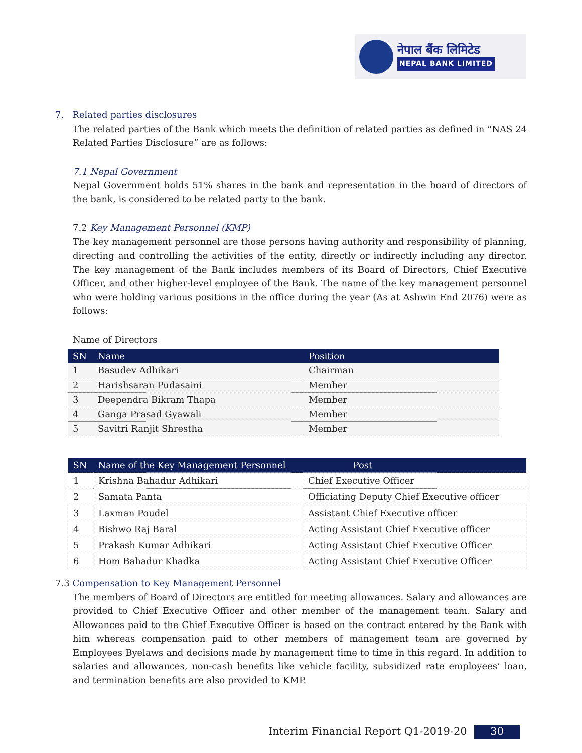नेपाल बैंक लिमिटेड
NEPAL BANK LIMITED
7. Related parties disclosures
The related parties of the Bank which meets the definition of related parties as defined in “NAS 24 Related Parties Disclosure” are as follows:
7.1 Nepal Government
Nepal Government holds 51% shares in the bank and representation in the board of directors of the bank, is considered to be related party to the bank.
7.2 Key Management Personnel (KMP)
The key management personnel are those persons having authority and responsibility of planning, directing and controlling the activities of the entity, directly or indirectly including any director. The key management of the Bank includes members of its Board of Directors, Chief Executive Officer, and other higher-level employee of the Bank. The name of the key management personnel who were holding various positions in the office during the year (As at Ashwin End 2076) were as follows:
Name of Directors
| SN | Name | Position |
| --- | --- | --- |
| 1 | Basudev Adhikari | Chairman |
| 2 | Harishsaran Pudasaini | Member |
| 3 | Deependra Bikram Thapa | Member |
| 4 | Ganga Prasad Gyawali | Member |
| 5 | Savitri Ranjit Shrestha | Member |
| SN | Name of the Key Management Personnel | Post |
| --- | --- | --- |
| 1 | Krishna Bahadur Adhikari | Chief Executive Officer |
| 2 | Samata Panta | Officiating Deputy Chief Executive officer |
| 3 | Laxman Poudel | Assistant Chief Executive officer |
| 4 | Bishwo Raj Baral | Acting Assistant Chief Executive officer |
| 5 | Prakash Kumar Adhikari | Acting Assistant Chief Executive Officer |
| 6 | Hom Bahadur Khadka | Acting Assistant Chief Executive Officer |
7.3 Compensation to Key Management Personnel
The members of Board of Directors are entitled for meeting allowances. Salary and allowances are provided to Chief Executive Officer and other member of the management team. Salary and Allowances paid to the Chief Executive Officer is based on the contract entered by the Bank with him whereas compensation paid to other members of management team are governed by Employees Byelaws and decisions made by management time to time in this regard. In addition to salaries and allowances, non-cash benefits like vehicle facility, subsidized rate employees’ loan, and termination benefits are also provided to KMP.
Interim Financial Report Q1-2019-20 30